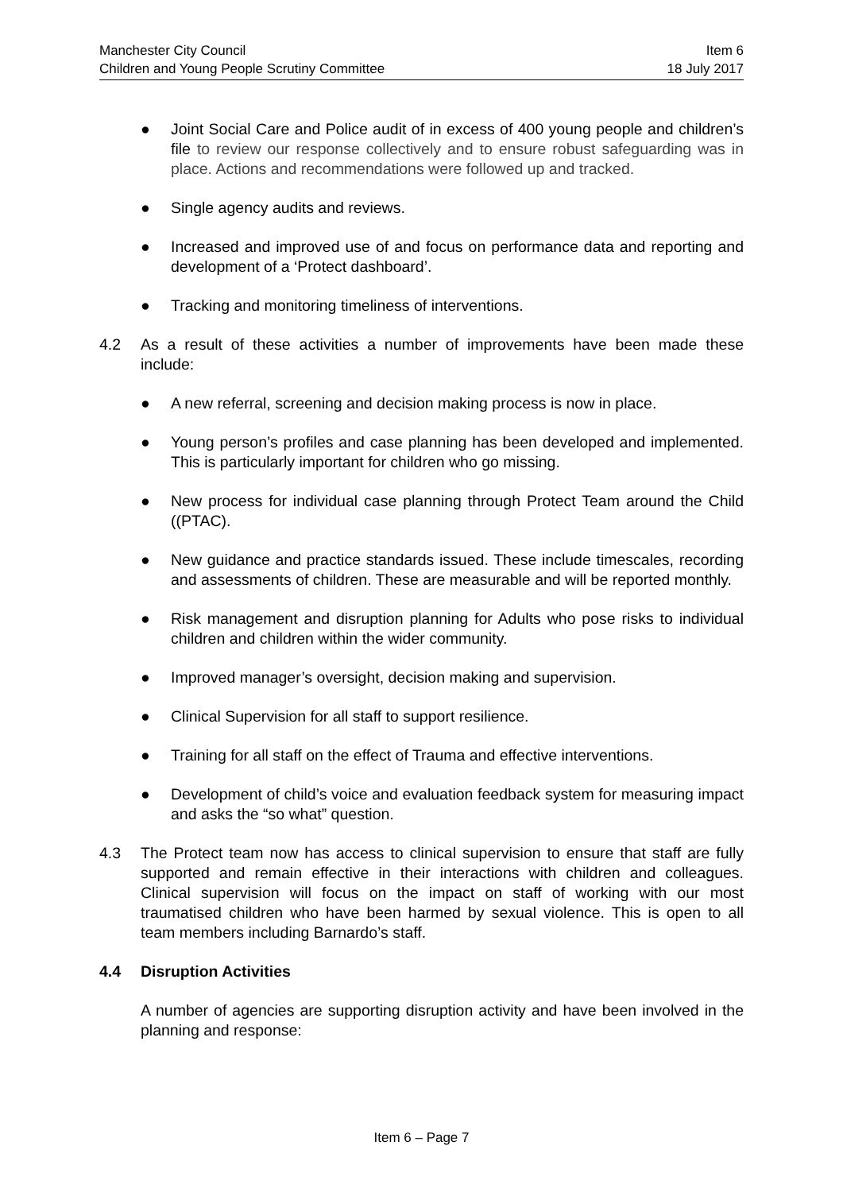Manchester City Council Item 6
Children and Young People Scrutiny Committee 18 July 2017
● Joint Social Care and Police audit of in excess of 400 young people and children’s file to review our response collectively and to ensure robust safeguarding was in place. Actions and recommendations were followed up and tracked.
● Single agency audits and reviews.
● Increased and improved use of and focus on performance data and reporting and development of a ‘Protect dashboard’.
● Tracking and monitoring timeliness of interventions.
4.2 As a result of these activities a number of improvements have been made these include:
● A new referral, screening and decision making process is now in place.
● Young person’s profiles and case planning has been developed and implemented. This is particularly important for children who go missing.
● New process for individual case planning through Protect Team around the Child ((PTAC).
● New guidance and practice standards issued. These include timescales, recording and assessments of children. These are measurable and will be reported monthly.
● Risk management and disruption planning for Adults who pose risks to individual children and children within the wider community.
● Improved manager’s oversight, decision making and supervision.
● Clinical Supervision for all staff to support resilience.
● Training for all staff on the effect of Trauma and effective interventions.
● Development of child’s voice and evaluation feedback system for measuring impact and asks the “so what” question.
4.3 The Protect team now has access to clinical supervision to ensure that staff are fully supported and remain effective in their interactions with children and colleagues. Clinical supervision will focus on the impact on staff of working with our most traumatised children who have been harmed by sexual violence. This is open to all team members including Barnardo’s staff.
4.4 Disruption Activities
A number of agencies are supporting disruption activity and have been involved in the planning and response:
Item 6 – Page 7